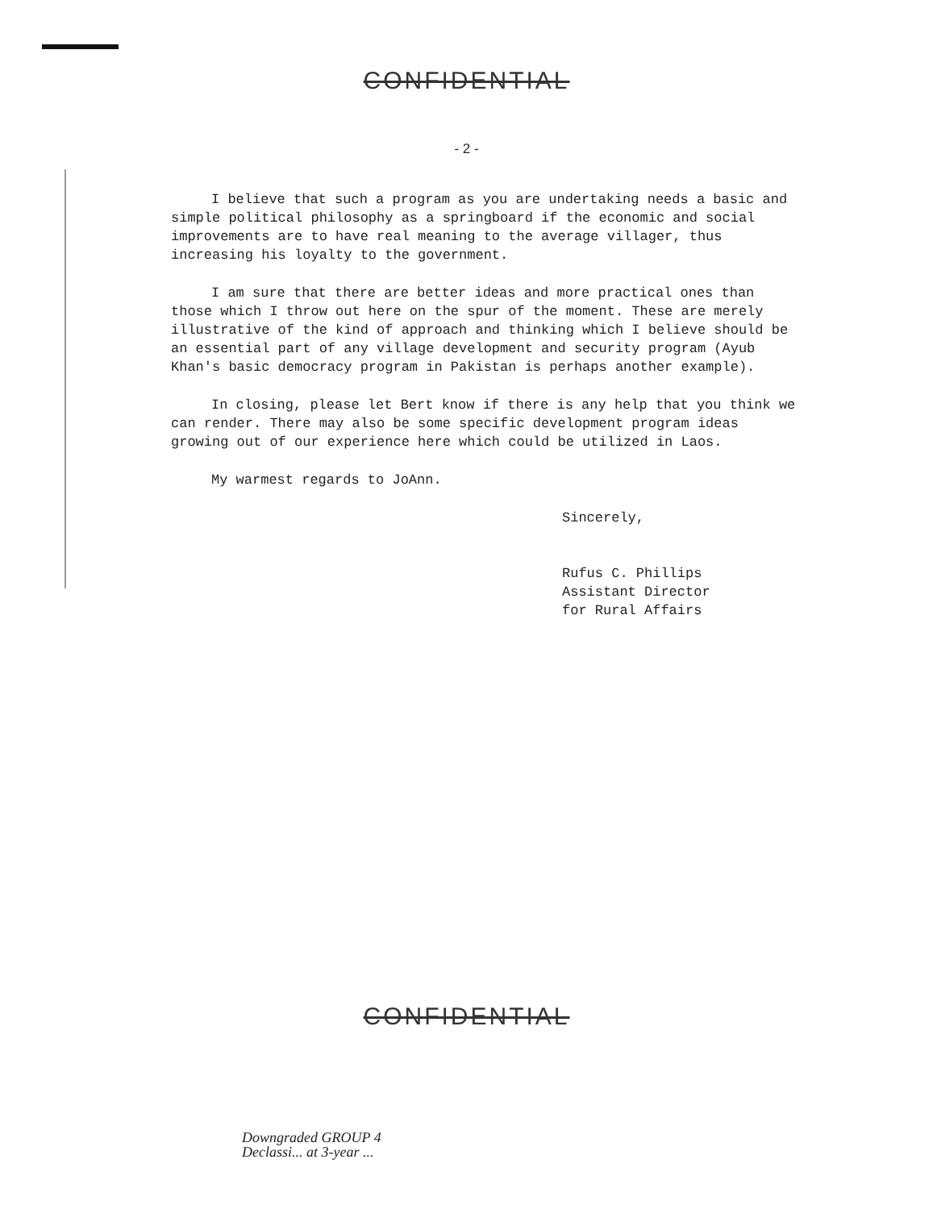CONFIDENTIAL
- 2 -
I believe that such a program as you are undertaking needs a basic and simple political philosophy as a springboard if the economic and social improvements are to have real meaning to the average villager, thus increasing his loyalty to the government.
I am sure that there are better ideas and more practical ones than those which I throw out here on the spur of the moment. These are merely illustrative of the kind of approach and thinking which I believe should be an essential part of any village development and security program (Ayub Khan's basic democracy program in Pakistan is perhaps another example).
In closing, please let Bert know if there is any help that you think we can render. There may also be some specific development program ideas growing out of our experience here which could be utilized in Laos.
My warmest regards to JoAnn.
Sincerely,
Rufus C. Phillips
Assistant Director
for Rural Affairs
CONFIDENTIAL
Downgraded GROUP 4
Declassi... at 3-year ...